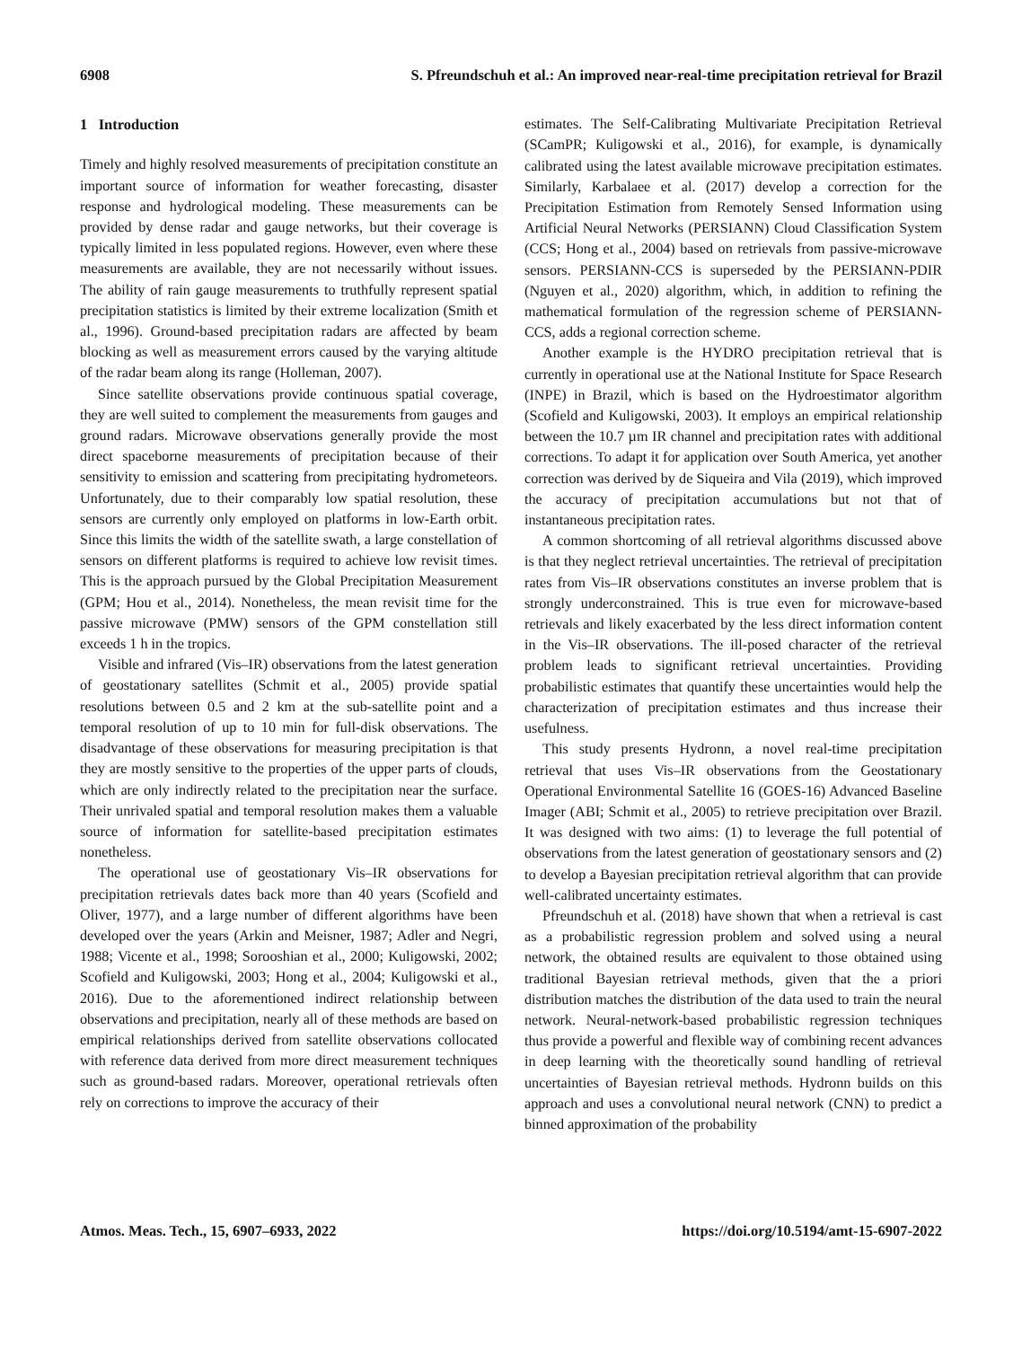6908 S. Pfreundschuh et al.: An improved near-real-time precipitation retrieval for Brazil
1 Introduction
Timely and highly resolved measurements of precipitation constitute an important source of information for weather forecasting, disaster response and hydrological modeling. These measurements can be provided by dense radar and gauge networks, but their coverage is typically limited in less populated regions. However, even where these measurements are available, they are not necessarily without issues. The ability of rain gauge measurements to truthfully represent spatial precipitation statistics is limited by their extreme localization (Smith et al., 1996). Ground-based precipitation radars are affected by beam blocking as well as measurement errors caused by the varying altitude of the radar beam along its range (Holleman, 2007).
Since satellite observations provide continuous spatial coverage, they are well suited to complement the measurements from gauges and ground radars. Microwave observations generally provide the most direct spaceborne measurements of precipitation because of their sensitivity to emission and scattering from precipitating hydrometeors. Unfortunately, due to their comparably low spatial resolution, these sensors are currently only employed on platforms in low-Earth orbit. Since this limits the width of the satellite swath, a large constellation of sensors on different platforms is required to achieve low revisit times. This is the approach pursued by the Global Precipitation Measurement (GPM; Hou et al., 2014). Nonetheless, the mean revisit time for the passive microwave (PMW) sensors of the GPM constellation still exceeds 1 h in the tropics.
Visible and infrared (Vis–IR) observations from the latest generation of geostationary satellites (Schmit et al., 2005) provide spatial resolutions between 0.5 and 2 km at the sub-satellite point and a temporal resolution of up to 10 min for full-disk observations. The disadvantage of these observations for measuring precipitation is that they are mostly sensitive to the properties of the upper parts of clouds, which are only indirectly related to the precipitation near the surface. Their unrivaled spatial and temporal resolution makes them a valuable source of information for satellite-based precipitation estimates nonetheless.
The operational use of geostationary Vis–IR observations for precipitation retrievals dates back more than 40 years (Scofield and Oliver, 1977), and a large number of different algorithms have been developed over the years (Arkin and Meisner, 1987; Adler and Negri, 1988; Vicente et al., 1998; Sorooshian et al., 2000; Kuligowski, 2002; Scofield and Kuligowski, 2003; Hong et al., 2004; Kuligowski et al., 2016). Due to the aforementioned indirect relationship between observations and precipitation, nearly all of these methods are based on empirical relationships derived from satellite observations collocated with reference data derived from more direct measurement techniques such as ground-based radars. Moreover, operational retrievals often rely on corrections to improve the accuracy of their
estimates. The Self-Calibrating Multivariate Precipitation Retrieval (SCamPR; Kuligowski et al., 2016), for example, is dynamically calibrated using the latest available microwave precipitation estimates. Similarly, Karbalaee et al. (2017) develop a correction for the Precipitation Estimation from Remotely Sensed Information using Artificial Neural Networks (PERSIANN) Cloud Classification System (CCS; Hong et al., 2004) based on retrievals from passive-microwave sensors. PERSIANN-CCS is superseded by the PERSIANN-PDIR (Nguyen et al., 2020) algorithm, which, in addition to refining the mathematical formulation of the regression scheme of PERSIANN-CCS, adds a regional correction scheme.
Another example is the HYDRO precipitation retrieval that is currently in operational use at the National Institute for Space Research (INPE) in Brazil, which is based on the Hydroestimator algorithm (Scofield and Kuligowski, 2003). It employs an empirical relationship between the 10.7 µm IR channel and precipitation rates with additional corrections. To adapt it for application over South America, yet another correction was derived by de Siqueira and Vila (2019), which improved the accuracy of precipitation accumulations but not that of instantaneous precipitation rates.
A common shortcoming of all retrieval algorithms discussed above is that they neglect retrieval uncertainties. The retrieval of precipitation rates from Vis–IR observations constitutes an inverse problem that is strongly underconstrained. This is true even for microwave-based retrievals and likely exacerbated by the less direct information content in the Vis–IR observations. The ill-posed character of the retrieval problem leads to significant retrieval uncertainties. Providing probabilistic estimates that quantify these uncertainties would help the characterization of precipitation estimates and thus increase their usefulness.
This study presents Hydronn, a novel real-time precipitation retrieval that uses Vis–IR observations from the Geostationary Operational Environmental Satellite 16 (GOES-16) Advanced Baseline Imager (ABI; Schmit et al., 2005) to retrieve precipitation over Brazil. It was designed with two aims: (1) to leverage the full potential of observations from the latest generation of geostationary sensors and (2) to develop a Bayesian precipitation retrieval algorithm that can provide well-calibrated uncertainty estimates.
Pfreundschuh et al. (2018) have shown that when a retrieval is cast as a probabilistic regression problem and solved using a neural network, the obtained results are equivalent to those obtained using traditional Bayesian retrieval methods, given that the a priori distribution matches the distribution of the data used to train the neural network. Neural-network-based probabilistic regression techniques thus provide a powerful and flexible way of combining recent advances in deep learning with the theoretically sound handling of retrieval uncertainties of Bayesian retrieval methods. Hydronn builds on this approach and uses a convolutional neural network (CNN) to predict a binned approximation of the probability
Atmos. Meas. Tech., 15, 6907–6933, 2022 https://doi.org/10.5194/amt-15-6907-2022